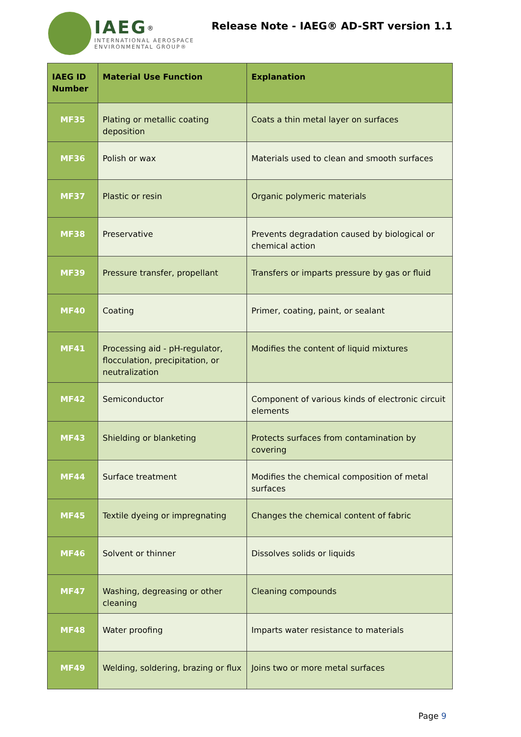IAEG<sup>®</sup>
INTERNATIONAL AEROSPACE
ENVIRONMENTAL GROUP®
Release Note - IAEG® AD-SRT version 1.1
| IAEG ID Number | Material Use Function | Explanation |
| --- | --- | --- |
| MF35 | Plating or metallic coating deposition | Coats a thin metal layer on surfaces |
| MF36 | Polish or wax | Materials used to clean and smooth surfaces |
| MF37 | Plastic or resin | Organic polymeric materials |
| MF38 | Preservative | Prevents degradation caused by biological or chemical action |
| MF39 | Pressure transfer, propellant | Transfers or imparts pressure by gas or fluid |
| MF40 | Coating | Primer, coating, paint, or sealant |
| MF41 | Processing aid - pH-regulator, flocculation, precipitation, or neutralization | Modifies the content of liquid mixtures |
| MF42 | Semiconductor | Component of various kinds of electronic circuit elements |
| MF43 | Shielding or blanketing | Protects surfaces from contamination by covering |
| MF44 | Surface treatment | Modifies the chemical composition of metal surfaces |
| MF45 | Textile dyeing or impregnating | Changes the chemical content of fabric |
| MF46 | Solvent or thinner | Dissolves solids or liquids |
| MF47 | Washing, degreasing or other cleaning | Cleaning compounds |
| MF48 | Water proofing | Imparts water resistance to materials |
| MF49 | Welding, soldering, brazing or flux | Joins two or more metal surfaces |
Page 9